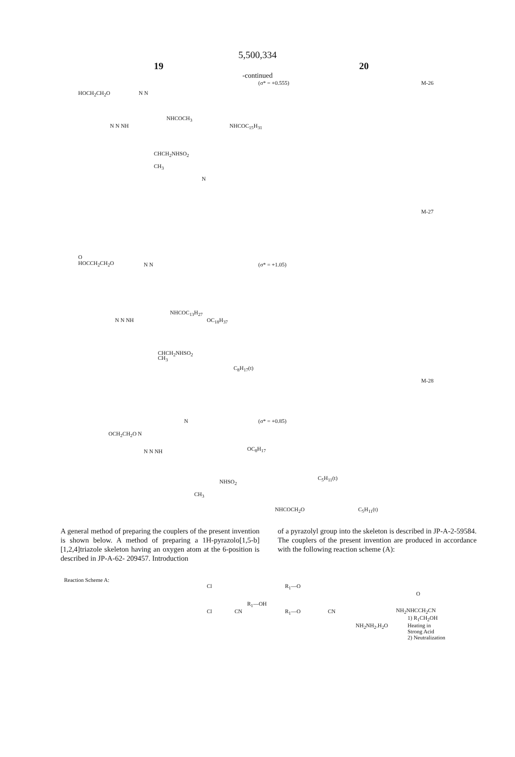5,500,334
19 20
-continued
(σ* = +0.555) M-26
HOCH<sub>2</sub>CH<sub>2</sub>O N N
NHCOCH<sub>3</sub>
N N NH NHCOC<sub>15</sub>H<sub>31</sub>
CHCH<sub>2</sub>NHSO<sub>2</sub>
CH<sub>3</sub>
N
M-27
O
HOCCH<sub>2</sub>CH<sub>2</sub>O (σ* = +1.05) N N
NHCOC<sub>13</sub>H<sub>27</sub>
N N NH OC<sub>18</sub>H<sub>37</sub>
CHCH<sub>2</sub>NHSO<sub>2</sub>
CH<sub>3</sub>
C<sub>8</sub>H<sub>17</sub>(t)
M-28
(σ* = +0.85) N
OCH<sub>2</sub>CH<sub>2</sub>O N
N N NH OC<sub>8</sub>H<sub>17</sub>
NHSO<sub>2</sub>
C<sub>5</sub>H<sub>11</sub>(t)
CH<sub>3</sub>
NHCOCH<sub>2</sub>O C<sub>5</sub>H<sub>11</sub>(t)
A general method of preparing the couplers of the present invention is shown below. A method of preparing a 1H-pyrazolo[1,5-b][1,2,4]triazole skeleton having an oxygen atom at the 6-position is described in JP-A-62- 209457. Introduction
of a pyrazolyl group into the skeleton is described in JP-A-2-59584. The couplers of the present invention are produced in accordance with the following reaction scheme (A):
Reaction Scheme A:
Cl R<sub>1</sub>—O
O
R<sub>1</sub>—OH
Cl CN R<sub>1</sub>—O CN NH<sub>2</sub>NHCCH<sub>2</sub>CN
1) R<sub>1</sub>CH<sub>2</sub>OH
Heating in
Strong Acid
2) Neutralization
NH<sub>2</sub>NH<sub>2</sub>.H<sub>2</sub>O